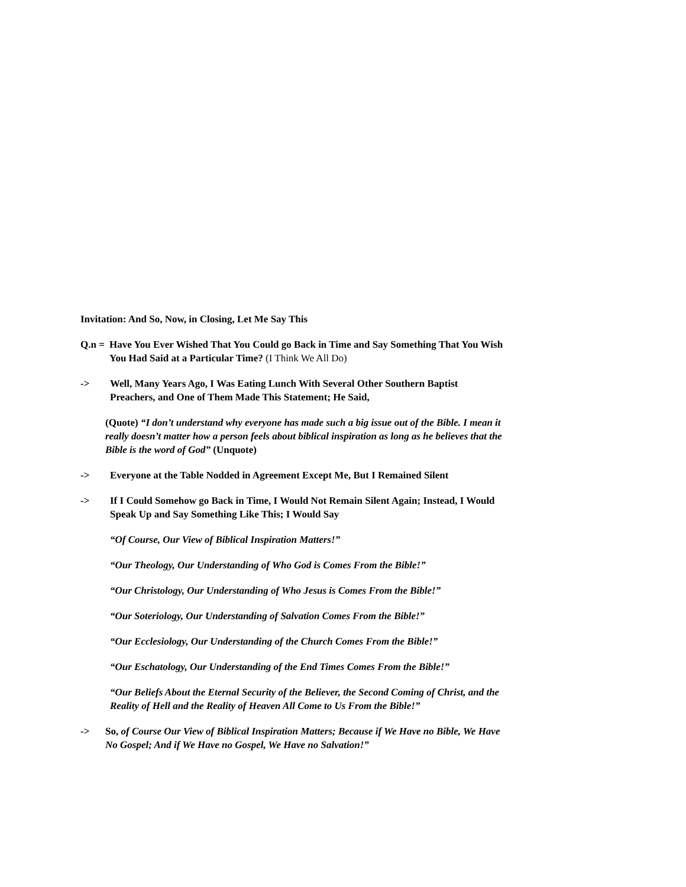Invitation: And So, Now, in Closing, Let Me Say This
Q.n = Have You Ever Wished That You Could go Back in Time and Say Something That You Wish You Had Said at a Particular Time? (I Think We All Do)
-> Well, Many Years Ago, I Was Eating Lunch With Several Other Southern Baptist Preachers, and One of Them Made This Statement; He Said,
(Quote) “I don’t understand why everyone has made such a big issue out of the Bible. I mean it really doesn’t matter how a person feels about biblical inspiration as long as he believes that the Bible is the word of God” (Unquote)
-> Everyone at the Table Nodded in Agreement Except Me, But I Remained Silent
-> If I Could Somehow go Back in Time, I Would Not Remain Silent Again; Instead, I Would Speak Up and Say Something Like This; I Would Say
“Of Course, Our View of Biblical Inspiration Matters!”
“Our Theology, Our Understanding of Who God is Comes From the Bible!”
“Our Christology, Our Understanding of Who Jesus is Comes From the Bible!”
“Our Soteriology, Our Understanding of Salvation Comes From the Bible!”
“Our Ecclesiology, Our Understanding of the Church Comes From the Bible!”
“Our Eschatology, Our Understanding of the End Times Comes From the Bible!”
“Our Beliefs About the Eternal Security of the Believer, the Second Coming of Christ, and the Reality of Hell and the Reality of Heaven All Come to Us From the Bible!”
-> So, of Course Our View of Biblical Inspiration Matters; Because if We Have no Bible, We Have No Gospel; And if We Have no Gospel, We Have no Salvation!”